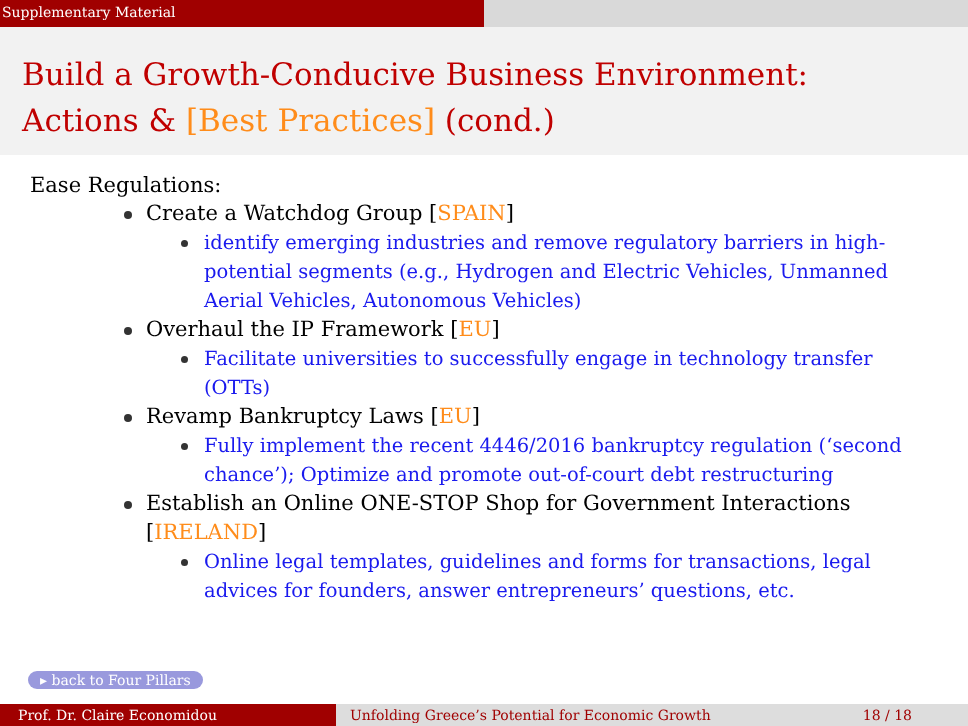Supplementary Material
Build a Growth-Conducive Business Environment:
Actions & [Best Practices] (cond.)
Ease Regulations:
Create a Watchdog Group [SPAIN]
identify emerging industries and remove regulatory barriers in high-potential segments (e.g., Hydrogen and Electric Vehicles, Unmanned Aerial Vehicles, Autonomous Vehicles)
Overhaul the IP Framework [EU]
Facilitate universities to successfully engage in technology transfer (OTTs)
Revamp Bankruptcy Laws [EU]
Fully implement the recent 4446/2016 bankruptcy regulation (‘second chance’); Optimize and promote out-of-court debt restructuring
Establish an Online ONE-STOP Shop for Government Interactions [IRELAND]
Online legal templates, guidelines and forms for transactions, legal advices for founders, answer entrepreneurs’ questions, etc.
▸ back to Four Pillars
Prof. Dr. Claire Economidou Unfolding Greece’s Potential for Economic Growth 18 / 18